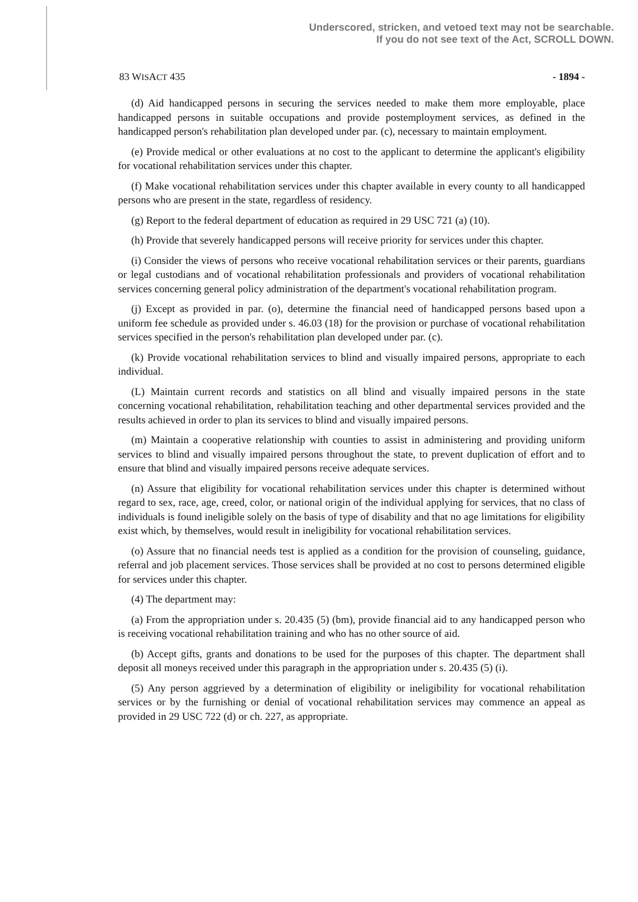Underscored, stricken, and vetoed text may not be searchable.
If you do not see text of the Act, SCROLL DOWN.
83 WISACT 435 - 1894 -
(d) Aid handicapped persons in securing the services needed to make them more employable, place handicapped persons in suitable occupations and provide postemployment services, as defined in the handicapped person's rehabilitation plan developed under par. (c), necessary to maintain employment.
(e) Provide medical or other evaluations at no cost to the applicant to determine the applicant's eligibility for vocational rehabilitation services under this chapter.
(f) Make vocational rehabilitation services under this chapter available in every county to all handicapped persons who are present in the state, regardless of residency.
(g) Report to the federal department of education as required in 29 USC 721 (a) (10).
(h) Provide that severely handicapped persons will receive priority for services under this chapter.
(i) Consider the views of persons who receive vocational rehabilitation services or their parents, guardians or legal custodians and of vocational rehabilitation professionals and providers of vocational rehabilitation services concerning general policy administration of the department's vocational rehabilitation program.
(j) Except as provided in par. (o), determine the financial need of handicapped persons based upon a uniform fee schedule as provided under s. 46.03 (18) for the provision or purchase of vocational rehabilitation services specified in the person's rehabilitation plan developed under par. (c).
(k) Provide vocational rehabilitation services to blind and visually impaired persons, appropriate to each individual.
(L) Maintain current records and statistics on all blind and visually impaired persons in the state concerning vocational rehabilitation, rehabilitation teaching and other departmental services provided and the results achieved in order to plan its services to blind and visually impaired persons.
(m) Maintain a cooperative relationship with counties to assist in administering and providing uniform services to blind and visually impaired persons throughout the state, to prevent duplication of effort and to ensure that blind and visually impaired persons receive adequate services.
(n) Assure that eligibility for vocational rehabilitation services under this chapter is determined without regard to sex, race, age, creed, color, or national origin of the individual applying for services, that no class of individuals is found ineligible solely on the basis of type of disability and that no age limitations for eligibility exist which, by themselves, would result in ineligibility for vocational rehabilitation services.
(o) Assure that no financial needs test is applied as a condition for the provision of counseling, guidance, referral and job placement services. Those services shall be provided at no cost to persons determined eligible for services under this chapter.
(4) The department may:
(a) From the appropriation under s. 20.435 (5) (bm), provide financial aid to any handicapped person who is receiving vocational rehabilitation training and who has no other source of aid.
(b) Accept gifts, grants and donations to be used for the purposes of this chapter. The department shall deposit all moneys received under this paragraph in the appropriation under s. 20.435 (5) (i).
(5) Any person aggrieved by a determination of eligibility or ineligibility for vocational rehabilitation services or by the furnishing or denial of vocational rehabilitation services may commence an appeal as provided in 29 USC 722 (d) or ch. 227, as appropriate.